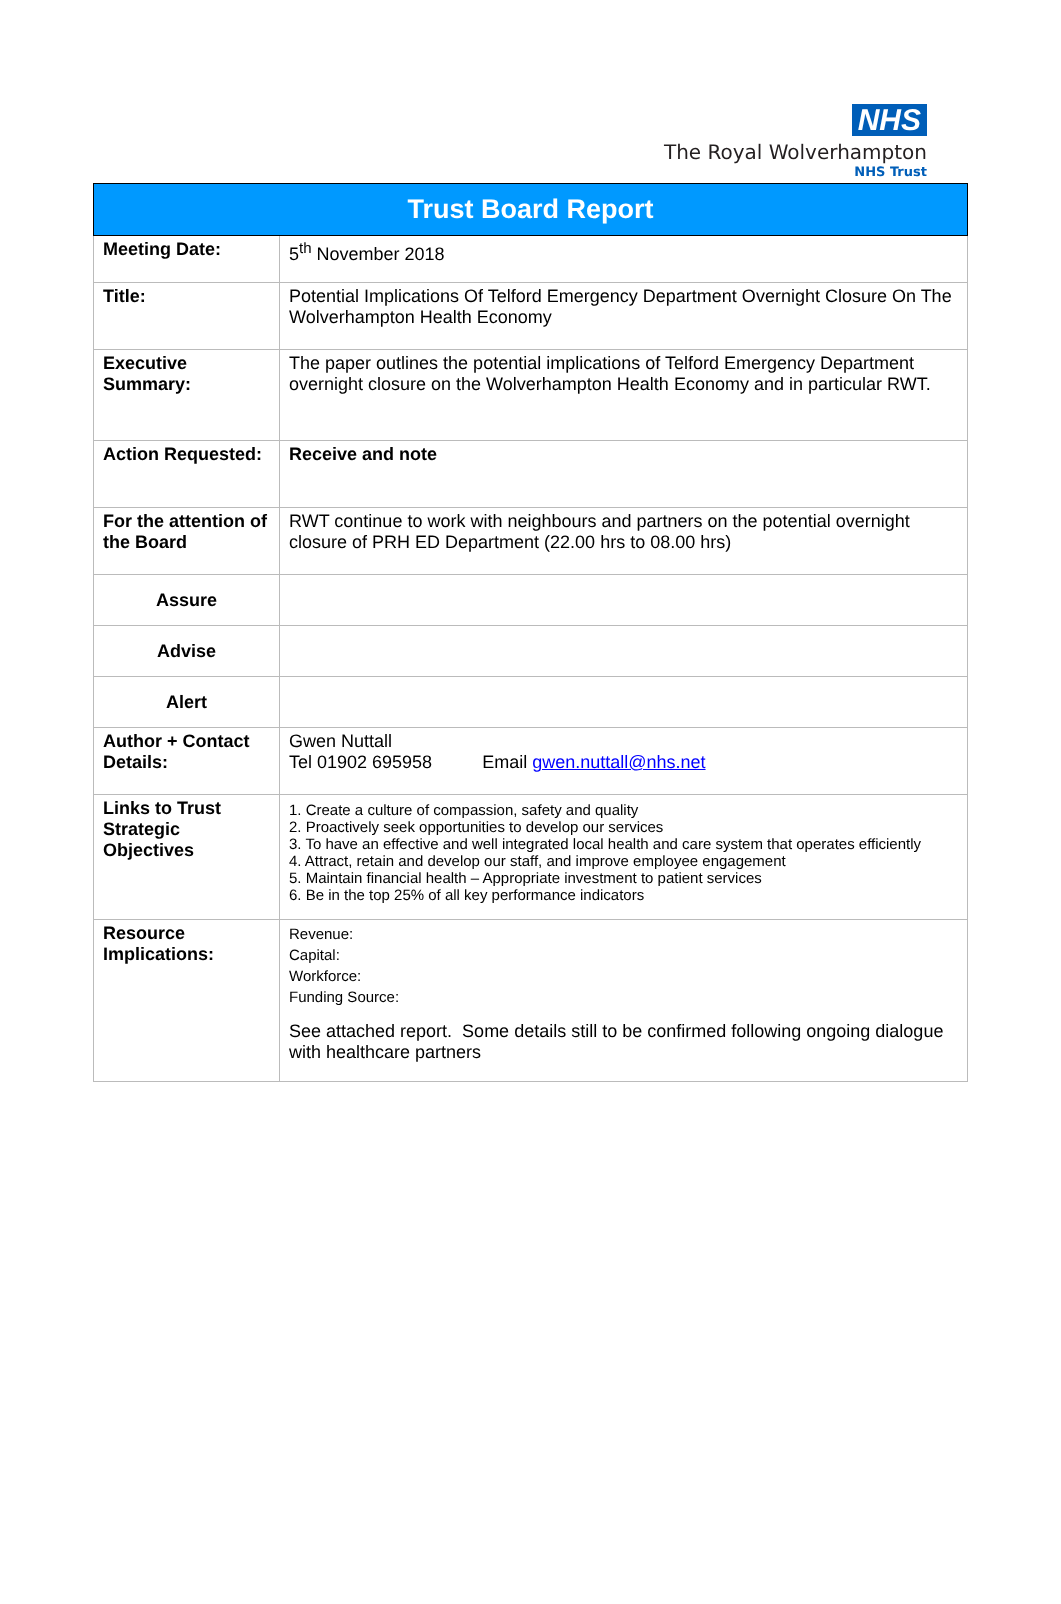NHS
The Royal Wolverhampton
NHS Trust
| Trust Board Report | |
| --- | --- |
| Meeting Date: | 5<sup>th</sup> November 2018 |
| Title: | Potential Implications Of Telford Emergency Department Overnight Closure On The Wolverhampton Health Economy |
| Executive Summary: | The paper outlines the potential implications of Telford Emergency Department overnight closure on the Wolverhampton Health Economy and in particular RWT. |
| Action Requested: | Receive and note |
| For the attention of the Board | RWT continue to work with neighbours and partners on the potential overnight closure of PRH ED Department (22.00 hrs to 08.00 hrs) |
| Assure | |
| Advise | |
| Alert | |
| Author + Contact Details: | Gwen Nuttall Tel 01902 695958 Email gwen.nuttall@nhs.net |
| Links to Trust Strategic Objectives | 1. Create a culture of compassion, safety and quality 2. Proactively seek opportunities to develop our services 3. To have an effective and well integrated local health and care system that operates efficiently 4. Attract, retain and develop our staff, and improve employee engagement 5. Maintain financial health – Appropriate investment to patient services 6. Be in the top 25% of all key performance indicators |
| Resource Implications: | Revenue: Capital: Workforce: Funding Source: See attached report. Some details still to be confirmed following ongoing dialogue with healthcare partners |